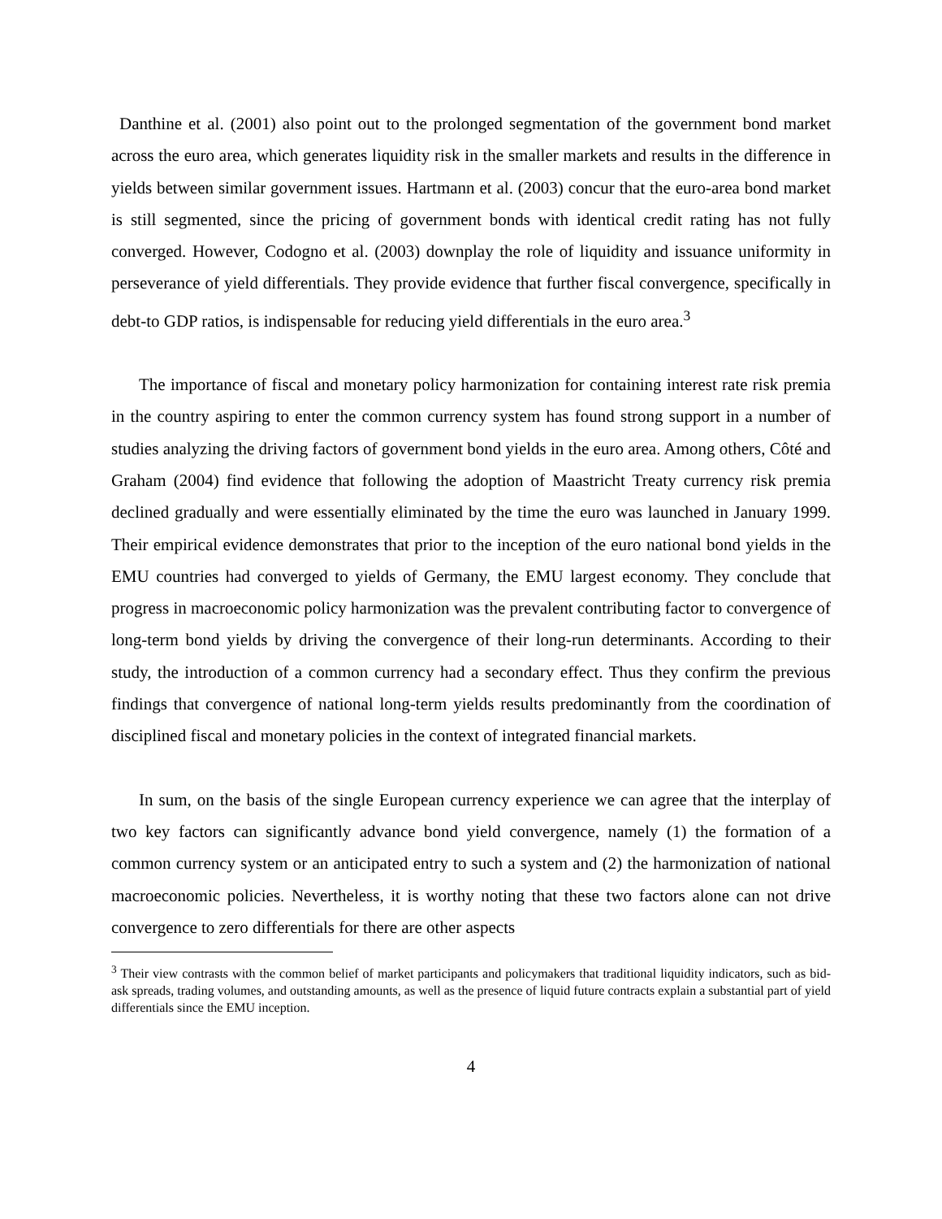Danthine et al. (2001) also point out to the prolonged segmentation of the government bond market across the euro area, which generates liquidity risk in the smaller markets and results in the difference in yields between similar government issues. Hartmann et al. (2003) concur that the euro-area bond market is still segmented, since the pricing of government bonds with identical credit rating has not fully converged. However, Codogno et al. (2003) downplay the role of liquidity and issuance uniformity in perseverance of yield differentials. They provide evidence that further fiscal convergence, specifically in debt-to GDP ratios, is indispensable for reducing yield differentials in the euro area.<sup>3</sup>
The importance of fiscal and monetary policy harmonization for containing interest rate risk premia in the country aspiring to enter the common currency system has found strong support in a number of studies analyzing the driving factors of government bond yields in the euro area. Among others, Côté and Graham (2004) find evidence that following the adoption of Maastricht Treaty currency risk premia declined gradually and were essentially eliminated by the time the euro was launched in January 1999. Their empirical evidence demonstrates that prior to the inception of the euro national bond yields in the EMU countries had converged to yields of Germany, the EMU largest economy. They conclude that progress in macroeconomic policy harmonization was the prevalent contributing factor to convergence of long-term bond yields by driving the convergence of their long-run determinants. According to their study, the introduction of a common currency had a secondary effect. Thus they confirm the previous findings that convergence of national long-term yields results predominantly from the coordination of disciplined fiscal and monetary policies in the context of integrated financial markets.
In sum, on the basis of the single European currency experience we can agree that the interplay of two key factors can significantly advance bond yield convergence, namely (1) the formation of a common currency system or an anticipated entry to such a system and (2) the harmonization of national macroeconomic policies. Nevertheless, it is worthy noting that these two factors alone can not drive convergence to zero differentials for there are other aspects
<sup>3</sup> Their view contrasts with the common belief of market participants and policymakers that traditional liquidity indicators, such as bid-ask spreads, trading volumes, and outstanding amounts, as well as the presence of liquid future contracts explain a substantial part of yield differentials since the EMU inception.
4